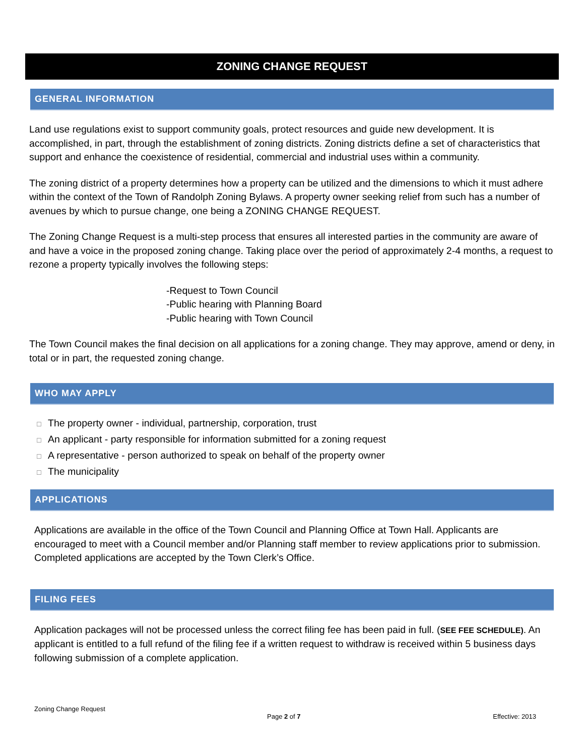ZONING CHANGE REQUEST
GENERAL INFORMATION
Land use regulations exist to support community goals, protect resources and guide new development. It is accomplished, in part, through the establishment of zoning districts. Zoning districts define a set of characteristics that support and enhance the coexistence of residential, commercial and industrial uses within a community.
The zoning district of a property determines how a property can be utilized and the dimensions to which it must adhere within the context of the Town of Randolph Zoning Bylaws. A property owner seeking relief from such has a number of avenues by which to pursue change, one being a ZONING CHANGE REQUEST.
The Zoning Change Request is a multi-step process that ensures all interested parties in the community are aware of and have a voice in the proposed zoning change. Taking place over the period of approximately 2-4 months, a request to rezone a property typically involves the following steps:
-Request to Town Council
-Public hearing with Planning Board
-Public hearing with Town Council
The Town Council makes the final decision on all applications for a zoning change. They may approve, amend or deny, in total or in part, the requested zoning change.
WHO MAY APPLY
☐ The property owner - individual, partnership, corporation, trust
☐ An applicant - party responsible for information submitted for a zoning request
☐ A representative - person authorized to speak on behalf of the property owner
☐ The municipality
APPLICATIONS
Applications are available in the office of the Town Council and Planning Office at Town Hall. Applicants are encouraged to meet with a Council member and/or Planning staff member to review applications prior to submission. Completed applications are accepted by the Town Clerk’s Office.
FILING FEES
Application packages will not be processed unless the correct filing fee has been paid in full. (SEE FEE SCHEDULE). An applicant is entitled to a full refund of the filing fee if a written request to withdraw is received within 5 business days following submission of a complete application.
Zoning Change Request
Page 2 of 7 Effective: 2013